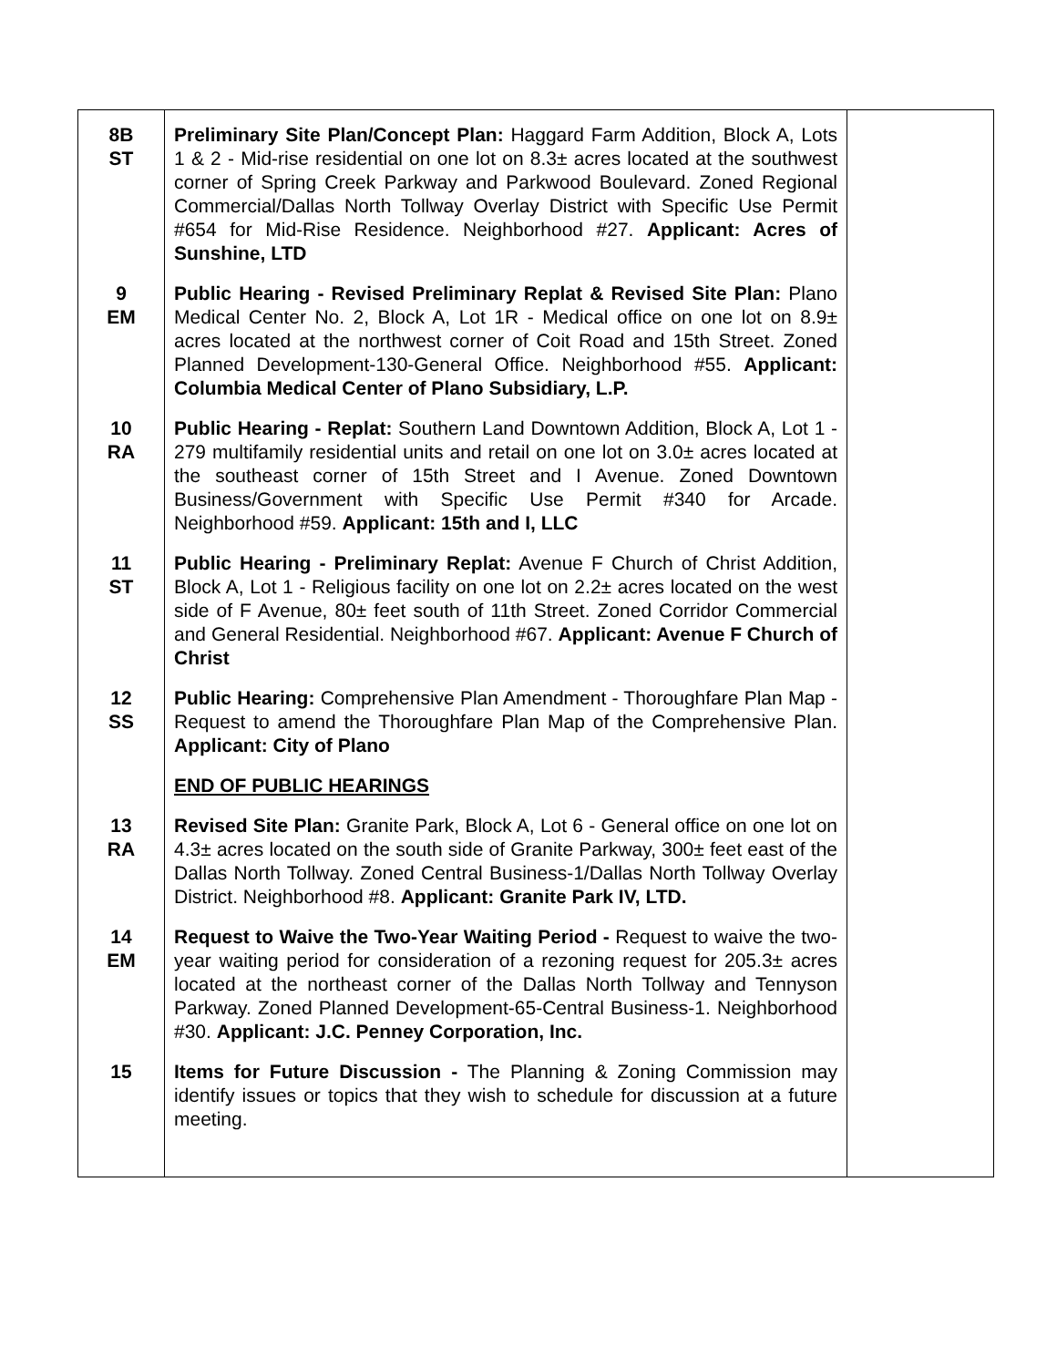| 8B ST | Preliminary Site Plan/Concept Plan: Haggard Farm Addition, Block A, Lots 1 & 2 - Mid-rise residential on one lot on 8.3± acres located at the southwest corner of Spring Creek Parkway and Parkwood Boulevard. Zoned Regional Commercial/Dallas North Tollway Overlay District with Specific Use Permit #654 for Mid-Rise Residence. Neighborhood #27. Applicant: Acres of Sunshine, LTD | |
| 9 EM | Public Hearing - Revised Preliminary Replat & Revised Site Plan: Plano Medical Center No. 2, Block A, Lot 1R - Medical office on one lot on 8.9± acres located at the northwest corner of Coit Road and 15th Street. Zoned Planned Development-130-General Office. Neighborhood #55. Applicant: Columbia Medical Center of Plano Subsidiary, L.P. | |
| 10 RA | Public Hearing - Replat: Southern Land Downtown Addition, Block A, Lot 1 - 279 multifamily residential units and retail on one lot on 3.0± acres located at the southeast corner of 15th Street and I Avenue. Zoned Downtown Business/Government with Specific Use Permit #340 for Arcade. Neighborhood #59. Applicant: 15th and I, LLC | |
| 11 ST | Public Hearing - Preliminary Replat: Avenue F Church of Christ Addition, Block A, Lot 1 - Religious facility on one lot on 2.2± acres located on the west side of F Avenue, 80± feet south of 11th Street. Zoned Corridor Commercial and General Residential. Neighborhood #67. Applicant: Avenue F Church of Christ | |
| 12 SS | Public Hearing: Comprehensive Plan Amendment - Thoroughfare Plan Map - Request to amend the Thoroughfare Plan Map of the Comprehensive Plan. Applicant: City of Plano | |
| | END OF PUBLIC HEARINGS | |
| 13 RA | Revised Site Plan: Granite Park, Block A, Lot 6 - General office on one lot on 4.3± acres located on the south side of Granite Parkway, 300± feet east of the Dallas North Tollway. Zoned Central Business-1/Dallas North Tollway Overlay District. Neighborhood #8. Applicant: Granite Park IV, LTD. | |
| 14 EM | Request to Waive the Two-Year Waiting Period - Request to waive the two-year waiting period for consideration of a rezoning request for 205.3± acres located at the northeast corner of the Dallas North Tollway and Tennyson Parkway. Zoned Planned Development-65-Central Business-1. Neighborhood #30. Applicant: J.C. Penney Corporation, Inc. | |
| 15 | Items for Future Discussion - The Planning & Zoning Commission may identify issues or topics that they wish to schedule for discussion at a future meeting. | |